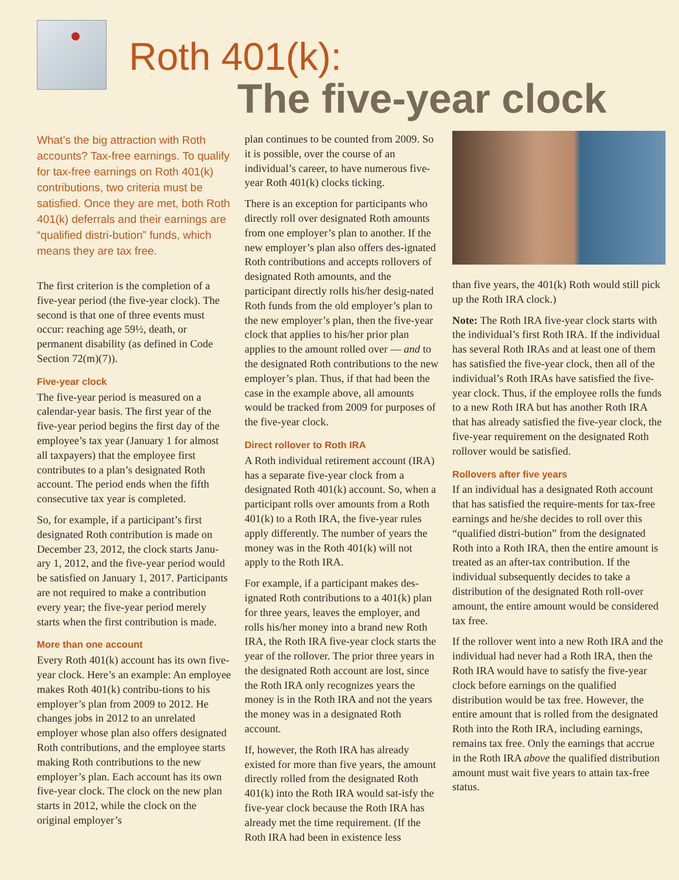Roth 401(k):
The five-year clock
What’s the big attraction with Roth accounts? Tax-free earnings. To qualify for tax-free earnings on Roth 401(k) contributions, two criteria must be satisfied. Once they are met, both Roth 401(k) deferrals and their earnings are “qualified distri-bution” funds, which means they are tax free.
The first criterion is the completion of a five-year period (the five-year clock). The second is that one of three events must occur: reaching age 59½, death, or permanent disability (as defined in Code Section 72(m)(7)).
Five-year clock
The five-year period is measured on a calendar-year basis. The first year of the five-year period begins the first day of the employee’s tax year (January 1 for almost all taxpayers) that the employee first contributes to a plan’s designated Roth account. The period ends when the fifth consecutive tax year is completed.
So, for example, if a participant’s first designated Roth contribution is made on December 23, 2012, the clock starts Janu-ary 1, 2012, and the five-year period would be satisfied on January 1, 2017. Participants are not required to make a contribution every year; the five-year period merely starts when the first contribution is made.
More than one account
Every Roth 401(k) account has its own five-year clock. Here’s an example: An employee makes Roth 401(k) contribu-tions to his employer’s plan from 2009 to 2012. He changes jobs in 2012 to an unrelated employer whose plan also offers designated Roth contributions, and the employee starts making Roth contributions to the new employer’s plan. Each account has its own five-year clock. The clock on the new plan starts in 2012, while the clock on the original employer’s
plan continues to be counted from 2009. So it is possible, over the course of an individual’s career, to have numerous five-year Roth 401(k) clocks ticking.
There is an exception for participants who directly roll over designated Roth amounts from one employer’s plan to another. If the new employer’s plan also offers des-ignated Roth contributions and accepts rollovers of designated Roth amounts, and the participant directly rolls his/her desig-nated Roth funds from the old employer’s plan to the new employer’s plan, then the five-year clock that applies to his/her prior plan applies to the amount rolled over — and to the designated Roth contributions to the new employer’s plan. Thus, if that had been the case in the example above, all amounts would be tracked from 2009 for purposes of the five-year clock.
Direct rollover to Roth IRA
A Roth individual retirement account (IRA) has a separate five-year clock from a designated Roth 401(k) account. So, when a participant rolls over amounts from a Roth 401(k) to a Roth IRA, the five-year rules apply differently. The number of years the money was in the Roth 401(k) will not apply to the Roth IRA.
For example, if a participant makes des-ignated Roth contributions to a 401(k) plan for three years, leaves the employer, and rolls his/her money into a brand new Roth IRA, the Roth IRA five-year clock starts the year of the rollover. The prior three years in the designated Roth account are lost, since the Roth IRA only recognizes years the money is in the Roth IRA and not the years the money was in a designated Roth account.
If, however, the Roth IRA has already existed for more than five years, the amount directly rolled from the designated Roth 401(k) into the Roth IRA would sat-isfy the five-year clock because the Roth IRA has already met the time requirement. (If the Roth IRA had been in existence less
than five years, the 401(k) Roth would still pick up the Roth IRA clock.)
Note: The Roth IRA five-year clock starts with the individual’s first Roth IRA. If the individual has several Roth IRAs and at least one of them has satisfied the five-year clock, then all of the individual’s Roth IRAs have satisfied the five-year clock. Thus, if the employee rolls the funds to a new Roth IRA but has another Roth IRA that has already satisfied the five-year clock, the five-year requirement on the designated Roth rollover would be satisfied.
Rollovers after five years
If an individual has a designated Roth account that has satisfied the require-ments for tax-free earnings and he/she decides to roll over this “qualified distri-bution” from the designated Roth into a Roth IRA, then the entire amount is treated as an after-tax contribution. If the individual subsequently decides to take a distribution of the designated Roth roll-over amount, the entire amount would be considered tax free.
If the rollover went into a new Roth IRA and the individual had never had a Roth IRA, then the Roth IRA would have to satisfy the five-year clock before earnings on the qualified distribution would be tax free. However, the entire amount that is rolled from the designated Roth into the Roth IRA, including earnings, remains tax free. Only the earnings that accrue in the Roth IRA above the qualified distribution amount must wait five years to attain tax-free status.